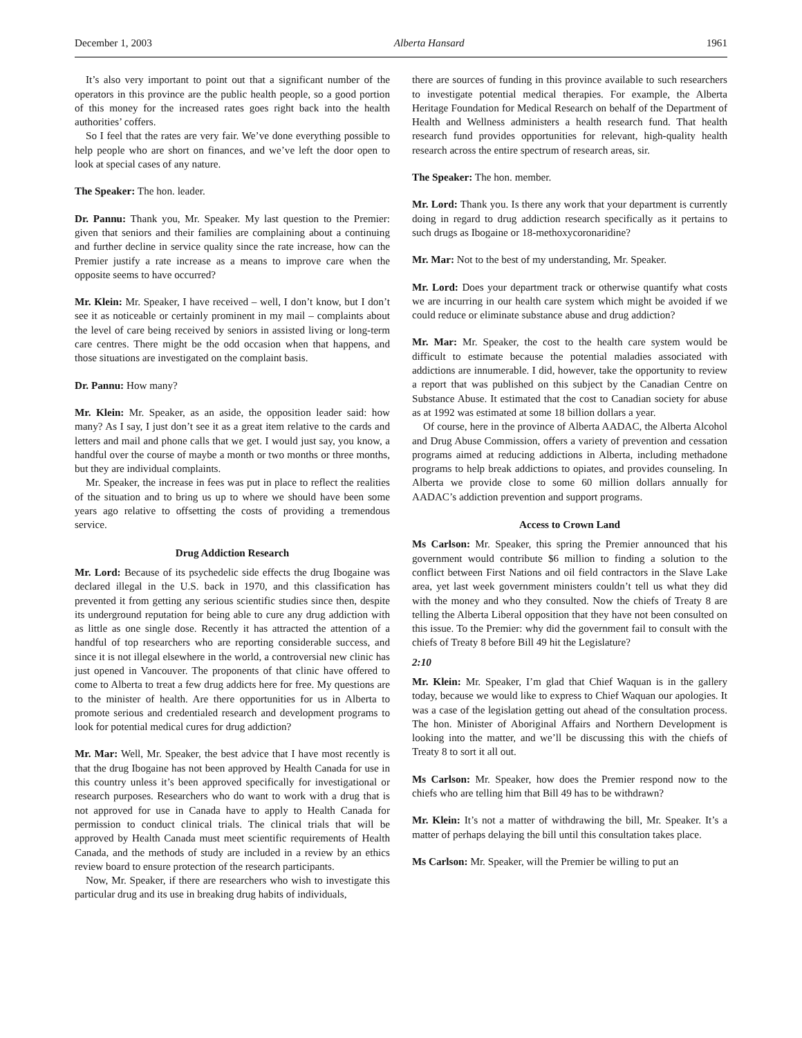December 1, 2003 Alberta Hansard 1961
It’s also very important to point out that a significant number of the operators in this province are the public health people, so a good portion of this money for the increased rates goes right back into the health authorities’ coffers.
So I feel that the rates are very fair. We’ve done everything possible to help people who are short on finances, and we’ve left the door open to look at special cases of any nature.
The Speaker: The hon. leader.
Dr. Pannu: Thank you, Mr. Speaker. My last question to the Premier: given that seniors and their families are complaining about a continuing and further decline in service quality since the rate increase, how can the Premier justify a rate increase as a means to improve care when the opposite seems to have occurred?
Mr. Klein: Mr. Speaker, I have received – well, I don’t know, but I don’t see it as noticeable or certainly prominent in my mail – complaints about the level of care being received by seniors in assisted living or long-term care centres. There might be the odd occasion when that happens, and those situations are investigated on the complaint basis.
Dr. Pannu: How many?
Mr. Klein: Mr. Speaker, as an aside, the opposition leader said: how many? As I say, I just don’t see it as a great item relative to the cards and letters and mail and phone calls that we get. I would just say, you know, a handful over the course of maybe a month or two months or three months, but they are individual complaints.
Mr. Speaker, the increase in fees was put in place to reflect the realities of the situation and to bring us up to where we should have been some years ago relative to offsetting the costs of providing a tremendous service.
Drug Addiction Research
Mr. Lord: Because of its psychedelic side effects the drug Ibogaine was declared illegal in the U.S. back in 1970, and this classification has prevented it from getting any serious scientific studies since then, despite its underground reputation for being able to cure any drug addiction with as little as one single dose. Recently it has attracted the attention of a handful of top researchers who are reporting considerable success, and since it is not illegal elsewhere in the world, a controversial new clinic has just opened in Vancouver. The proponents of that clinic have offered to come to Alberta to treat a few drug addicts here for free. My questions are to the minister of health. Are there opportunities for us in Alberta to promote serious and credentialed research and development programs to look for potential medical cures for drug addiction?
Mr. Mar: Well, Mr. Speaker, the best advice that I have most recently is that the drug Ibogaine has not been approved by Health Canada for use in this country unless it’s been approved specifically for investigational or research purposes. Researchers who do want to work with a drug that is not approved for use in Canada have to apply to Health Canada for permission to conduct clinical trials. The clinical trials that will be approved by Health Canada must meet scientific requirements of Health Canada, and the methods of study are included in a review by an ethics review board to ensure protection of the research participants.
Now, Mr. Speaker, if there are researchers who wish to investigate this particular drug and its use in breaking drug habits of individuals,
there are sources of funding in this province available to such researchers to investigate potential medical therapies. For example, the Alberta Heritage Foundation for Medical Research on behalf of the Department of Health and Wellness administers a health research fund. That health research fund provides opportunities for relevant, high-quality health research across the entire spectrum of research areas, sir.
The Speaker: The hon. member.
Mr. Lord: Thank you. Is there any work that your department is currently doing in regard to drug addiction research specifically as it pertains to such drugs as Ibogaine or 18-methoxycoronaridine?
Mr. Mar: Not to the best of my understanding, Mr. Speaker.
Mr. Lord: Does your department track or otherwise quantify what costs we are incurring in our health care system which might be avoided if we could reduce or eliminate substance abuse and drug addiction?
Mr. Mar: Mr. Speaker, the cost to the health care system would be difficult to estimate because the potential maladies associated with addictions are innumerable. I did, however, take the opportunity to review a report that was published on this subject by the Canadian Centre on Substance Abuse. It estimated that the cost to Canadian society for abuse as at 1992 was estimated at some 18 billion dollars a year.
Of course, here in the province of Alberta AADAC, the Alberta Alcohol and Drug Abuse Commission, offers a variety of prevention and cessation programs aimed at reducing addictions in Alberta, including methadone programs to help break addictions to opiates, and provides counseling. In Alberta we provide close to some 60 million dollars annually for AADAC’s addiction prevention and support programs.
Access to Crown Land
Ms Carlson: Mr. Speaker, this spring the Premier announced that his government would contribute $6 million to finding a solution to the conflict between First Nations and oil field contractors in the Slave Lake area, yet last week government ministers couldn’t tell us what they did with the money and who they consulted. Now the chiefs of Treaty 8 are telling the Alberta Liberal opposition that they have not been consulted on this issue. To the Premier: why did the government fail to consult with the chiefs of Treaty 8 before Bill 49 hit the Legislature?
2:10
Mr. Klein: Mr. Speaker, I’m glad that Chief Waquan is in the gallery today, because we would like to express to Chief Waquan our apologies. It was a case of the legislation getting out ahead of the consultation process. The hon. Minister of Aboriginal Affairs and Northern Development is looking into the matter, and we’ll be discussing this with the chiefs of Treaty 8 to sort it all out.
Ms Carlson: Mr. Speaker, how does the Premier respond now to the chiefs who are telling him that Bill 49 has to be withdrawn?
Mr. Klein: It’s not a matter of withdrawing the bill, Mr. Speaker. It’s a matter of perhaps delaying the bill until this consultation takes place.
Ms Carlson: Mr. Speaker, will the Premier be willing to put an